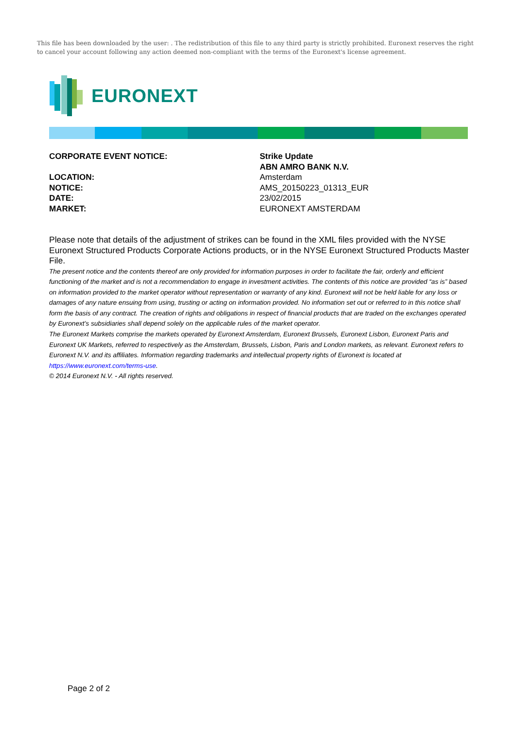This file has been downloaded by the user: . The redistribution of this file to any third party is strictly prohibited. Euronext reserves the right to cancel your account following any action deemed non-compliant with the terms of the Euronext's license agreement.
EURONEXT
CORPORATE EVENT NOTICE: Strike Update
ABN AMRO BANK N.V.
LOCATION: Amsterdam
NOTICE: AMS_20150223_01313_EUR
DATE: 23/02/2015
MARKET: EURONEXT AMSTERDAM
Please note that details of the adjustment of strikes can be found in the XML files provided with the NYSE Euronext Structured Products Corporate Actions products, or in the NYSE Euronext Structured Products Master File.
The present notice and the contents thereof are only provided for information purposes in order to facilitate the fair, orderly and efficient functioning of the market and is not a recommendation to engage in investment activities. The contents of this notice are provided “as is” based on information provided to the market operator without representation or warranty of any kind. Euronext will not be held liable for any loss or damages of any nature ensuing from using, trusting or acting on information provided. No information set out or referred to in this notice shall form the basis of any contract. The creation of rights and obligations in respect of financial products that are traded on the exchanges operated by Euronext’s subsidiaries shall depend solely on the applicable rules of the market operator.
The Euronext Markets comprise the markets operated by Euronext Amsterdam, Euronext Brussels, Euronext Lisbon, Euronext Paris and Euronext UK Markets, referred to respectively as the Amsterdam, Brussels, Lisbon, Paris and London markets, as relevant. Euronext refers to Euronext N.V. and its affiliates. Information regarding trademarks and intellectual property rights of Euronext is located at https://www.euronext.com/terms-use.
© 2014 Euronext N.V. - All rights reserved.
Page 2 of 2